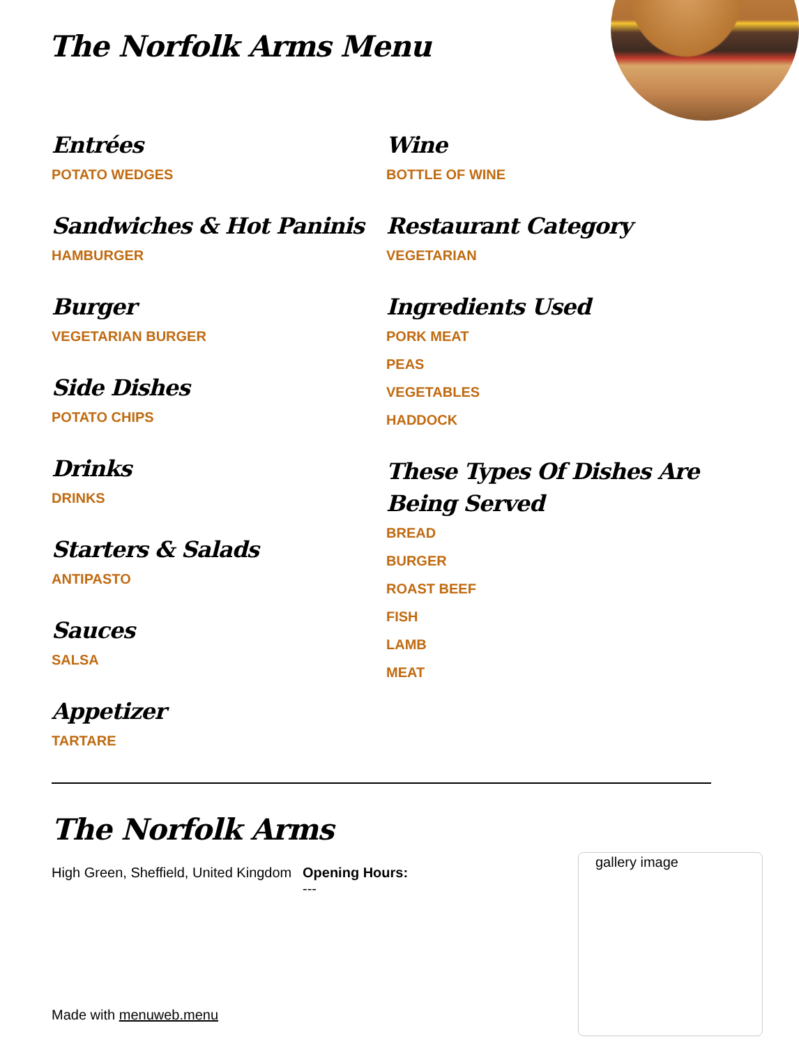The Norfolk Arms Menu
Entrées
POTATO WEDGES
Sandwiches & Hot Paninis
HAMBURGER
Burger
VEGETARIAN BURGER
Side Dishes
POTATO CHIPS
Drinks
DRINKS
Starters & Salads
ANTIPASTO
Sauces
SALSA
Appetizer
TARTARE
Wine
BOTTLE OF WINE
Restaurant Category
VEGETARIAN
Ingredients Used
PORK MEAT
PEAS
VEGETABLES
HADDOCK
These Types Of Dishes Are Being Served
BREAD
BURGER
ROAST BEEF
FISH
LAMB
MEAT
The Norfolk Arms
High Green, Sheffield, United Kingdom
Opening Hours:
---
gallery image
Made with menuweb.menu